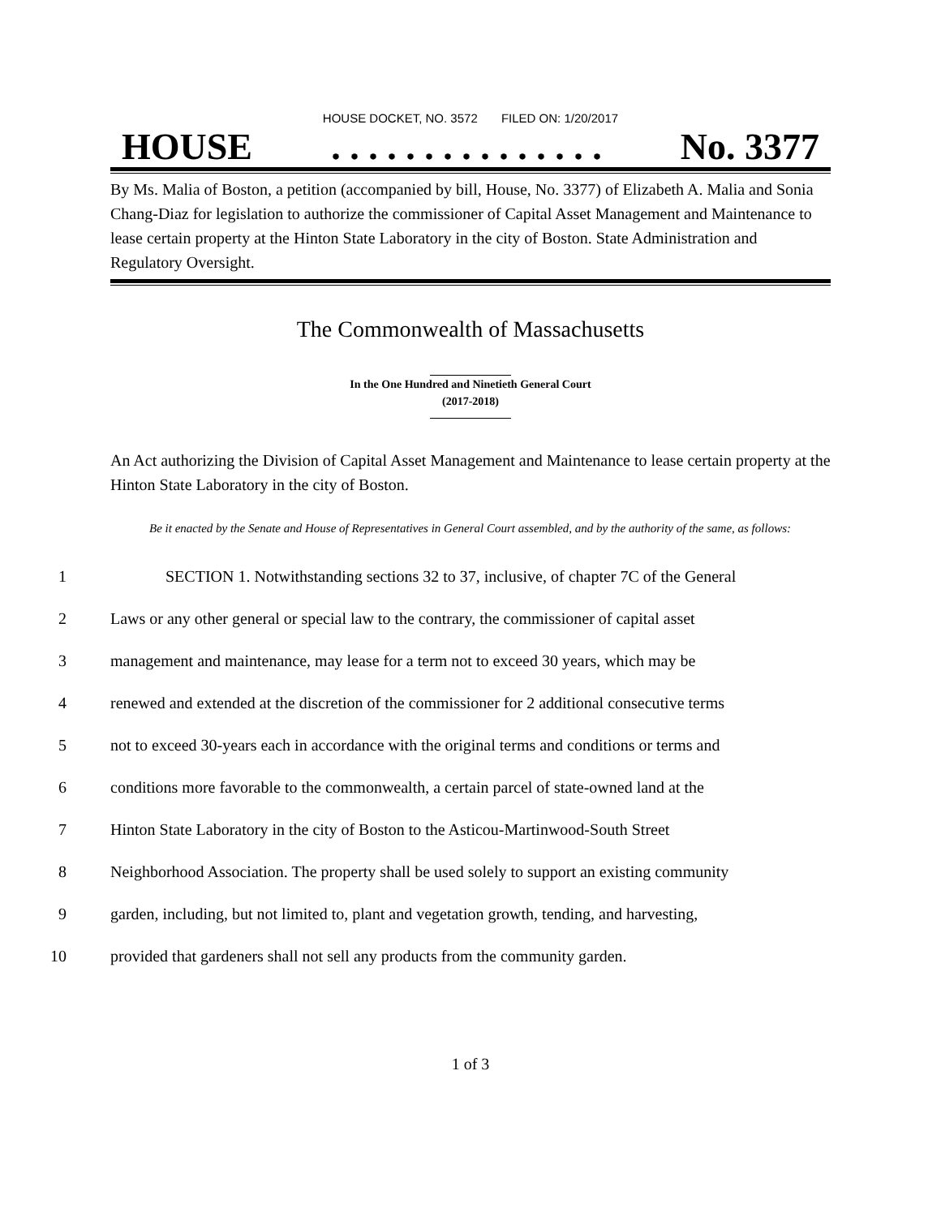HOUSE DOCKET, NO. 3572 FILED ON: 1/20/2017
HOUSE. . . . . . . . . . . . . . . No. 3377
By Ms. Malia of Boston, a petition (accompanied by bill, House, No. 3377) of Elizabeth A. Malia and Sonia Chang-Diaz for legislation to authorize the commissioner of Capital Asset Management and Maintenance to lease certain property at the Hinton State Laboratory in the city of Boston. State Administration and Regulatory Oversight.
The Commonwealth of Massachusetts
In the One Hundred and Ninetieth General Court
(2017-2018)
An Act authorizing the Division of Capital Asset Management and Maintenance to lease certain property at the Hinton State Laboratory in the city of Boston.
Be it enacted by the Senate and House of Representatives in General Court assembled, and by the authority of the same, as follows:
1 SECTION 1. Notwithstanding sections 32 to 37, inclusive, of chapter 7C of the General
2 Laws or any other general or special law to the contrary, the commissioner of capital asset
3 management and maintenance, may lease for a term not to exceed 30 years, which may be
4 renewed and extended at the discretion of the commissioner for 2 additional consecutive terms
5 not to exceed 30-years each in accordance with the original terms and conditions or terms and
6 conditions more favorable to the commonwealth, a certain parcel of state-owned land at the
7 Hinton State Laboratory in the city of Boston to the Asticou-Martinwood-South Street
8 Neighborhood Association. The property shall be used solely to support an existing community
9 garden, including, but not limited to, plant and vegetation growth, tending, and harvesting,
10 provided that gardeners shall not sell any products from the community garden.
1 of 3